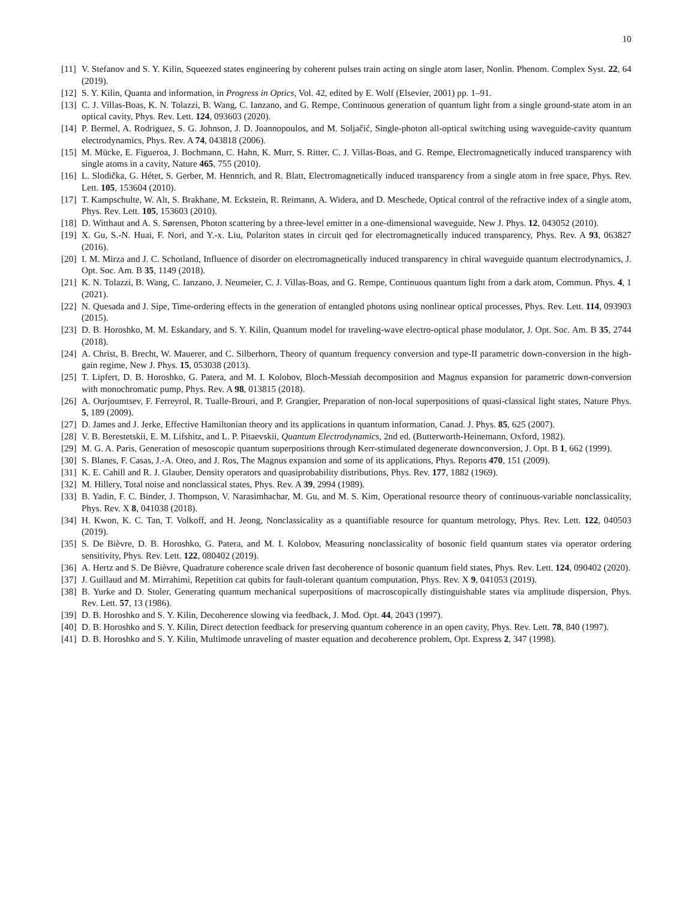10
[11] V. Stefanov and S. Y. Kilin, Squeezed states engineering by coherent pulses train acting on single atom laser, Nonlin. Phenom. Complex Syst. 22, 64 (2019).
[12] S. Y. Kilin, Quanta and information, in Progress in Optics, Vol. 42, edited by E. Wolf (Elsevier, 2001) pp. 1–91.
[13] C. J. Villas-Boas, K. N. Tolazzi, B. Wang, C. Ianzano, and G. Rempe, Continuous generation of quantum light from a single ground-state atom in an optical cavity, Phys. Rev. Lett. 124, 093603 (2020).
[14] P. Bermel, A. Rodriguez, S. G. Johnson, J. D. Joannopoulos, and M. Soljačić, Single-photon all-optical switching using waveguide-cavity quantum electrodynamics, Phys. Rev. A 74, 043818 (2006).
[15] M. Mücke, E. Figueroa, J. Bochmann, C. Hahn, K. Murr, S. Ritter, C. J. Villas-Boas, and G. Rempe, Electromagnetically induced transparency with single atoms in a cavity, Nature 465, 755 (2010).
[16] L. Slodička, G. Hétet, S. Gerber, M. Hennrich, and R. Blatt, Electromagnetically induced transparency from a single atom in free space, Phys. Rev. Lett. 105, 153604 (2010).
[17] T. Kampschulte, W. Alt, S. Brakhane, M. Eckstein, R. Reimann, A. Widera, and D. Meschede, Optical control of the refractive index of a single atom, Phys. Rev. Lett. 105, 153603 (2010).
[18] D. Witthaut and A. S. Sørensen, Photon scattering by a three-level emitter in a one-dimensional waveguide, New J. Phys. 12, 043052 (2010).
[19] X. Gu, S.-N. Huai, F. Nori, and Y.-x. Liu, Polariton states in circuit qed for electromagnetically induced transparency, Phys. Rev. A 93, 063827 (2016).
[20] I. M. Mirza and J. C. Schotland, Influence of disorder on electromagnetically induced transparency in chiral waveguide quantum electrodynamics, J. Opt. Soc. Am. B 35, 1149 (2018).
[21] K. N. Tolazzi, B. Wang, C. Ianzano, J. Neumeier, C. J. Villas-Boas, and G. Rempe, Continuous quantum light from a dark atom, Commun. Phys. 4, 1 (2021).
[22] N. Quesada and J. Sipe, Time-ordering effects in the generation of entangled photons using nonlinear optical processes, Phys. Rev. Lett. 114, 093903 (2015).
[23] D. B. Horoshko, M. M. Eskandary, and S. Y. Kilin, Quantum model for traveling-wave electro-optical phase modulator, J. Opt. Soc. Am. B 35, 2744 (2018).
[24] A. Christ, B. Brecht, W. Mauerer, and C. Silberhorn, Theory of quantum frequency conversion and type-II parametric down-conversion in the high-gain regime, New J. Phys. 15, 053038 (2013).
[25] T. Lipfert, D. B. Horoshko, G. Patera, and M. I. Kolobov, Bloch-Messiah decomposition and Magnus expansion for parametric down-conversion with monochromatic pump, Phys. Rev. A 98, 013815 (2018).
[26] A. Ourjoumtsev, F. Ferreyrol, R. Tualle-Brouri, and P. Grangier, Preparation of non-local superpositions of quasi-classical light states, Nature Phys. 5, 189 (2009).
[27] D. James and J. Jerke, Effective Hamiltonian theory and its applications in quantum information, Canad. J. Phys. 85, 625 (2007).
[28] V. B. Berestetskii, E. M. Lifshitz, and L. P. Pitaevskii, Quantum Electrodynamics, 2nd ed. (Butterworth-Heinemann, Oxford, 1982).
[29] M. G. A. Paris, Generation of mesoscopic quantum superpositions through Kerr-stimulated degenerate downconversion, J. Opt. B 1, 662 (1999).
[30] S. Blanes, F. Casas, J.-A. Oteo, and J. Ros, The Magnus expansion and some of its applications, Phys. Reports 470, 151 (2009).
[31] K. E. Cahill and R. J. Glauber, Density operators and quasiprobability distributions, Phys. Rev. 177, 1882 (1969).
[32] M. Hillery, Total noise and nonclassical states, Phys. Rev. A 39, 2994 (1989).
[33] B. Yadin, F. C. Binder, J. Thompson, V. Narasimhachar, M. Gu, and M. S. Kim, Operational resource theory of continuous-variable nonclassicality, Phys. Rev. X 8, 041038 (2018).
[34] H. Kwon, K. C. Tan, T. Volkoff, and H. Jeong, Nonclassicality as a quantifiable resource for quantum metrology, Phys. Rev. Lett. 122, 040503 (2019).
[35] S. De Bièvre, D. B. Horoshko, G. Patera, and M. I. Kolobov, Measuring nonclassicality of bosonic field quantum states via operator ordering sensitivity, Phys. Rev. Lett. 122, 080402 (2019).
[36] A. Hertz and S. De Bièvre, Quadrature coherence scale driven fast decoherence of bosonic quantum field states, Phys. Rev. Lett. 124, 090402 (2020).
[37] J. Guillaud and M. Mirrahimi, Repetition cat qubits for fault-tolerant quantum computation, Phys. Rev. X 9, 041053 (2019).
[38] B. Yurke and D. Stoler, Generating quantum mechanical superpositions of macroscopically distinguishable states via amplitude dispersion, Phys. Rev. Lett. 57, 13 (1986).
[39] D. B. Horoshko and S. Y. Kilin, Decoherence slowing via feedback, J. Mod. Opt. 44, 2043 (1997).
[40] D. B. Horoshko and S. Y. Kilin, Direct detection feedback for preserving quantum coherence in an open cavity, Phys. Rev. Lett. 78, 840 (1997).
[41] D. B. Horoshko and S. Y. Kilin, Multimode unraveling of master equation and decoherence problem, Opt. Express 2, 347 (1998).